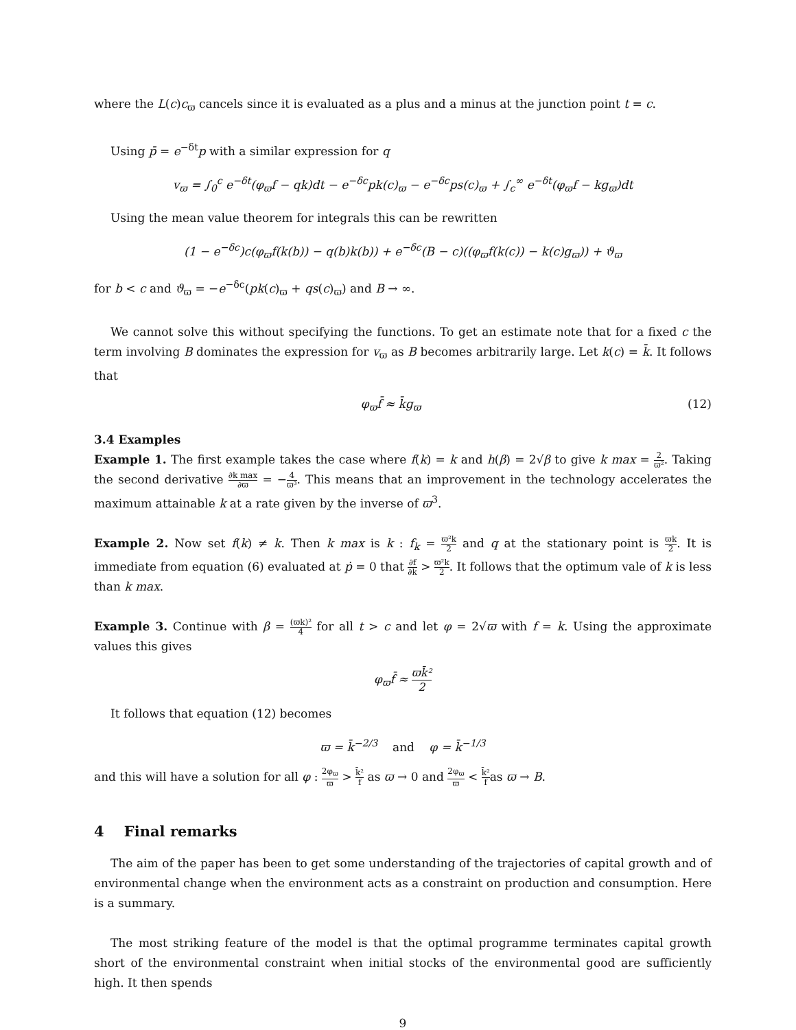where the L(c)c<sub>ϖ</sub> cancels since it is evaluated as a plus and a minus at the junction point t = c.
Using p̄ = e<sup>−δt</sup>p with a similar expression for q
v<sub>ϖ</sub> = ∫<sub>0</sub><sup>c</sup> e<sup>−δt</sup>(φ<sub>ϖ</sub>f − qk)dt − e<sup>−δc</sup>pk(c)<sub>ϖ</sub> − e<sup>−δc</sup>ps(c)<sub>ϖ</sub> + ∫<sub>c</sub><sup>∞</sup> e<sup>−δt</sup>(φ<sub>ϖ</sub>f − kg<sub>ϖ</sub>)dt
Using the mean value theorem for integrals this can be rewritten
(1 − e<sup>−δc</sup>)c(φ<sub>ϖ</sub>f(k(b)) − q(b)k(b)) + e<sup>−δc</sup>(B − c)((φ<sub>ϖ</sub>f(k(c)) − k(c)g<sub>ϖ</sub>)) + ϑ<sub>ϖ</sub>
for b < c and ϑ<sub>ϖ</sub> = −e<sup>−δc</sup>(pk(c)<sub>ϖ</sub> + qs(c)<sub>ϖ</sub>) and B → ∞.
We cannot solve this without specifying the functions. To get an estimate note that for a fixed c the term involving B dominates the expression for v<sub>ϖ</sub> as B becomes arbitrarily large. Let k(c) = k̄. It follows that
φ<sub>ϖ</sub>f̄ ≈ k̄g<sub>ϖ</sub> (12)
3.4 Examples
Example 1. The first example takes the case where f(k) = k and h(β) = 2√β to give k max = 2 ϖ². Taking the second derivative ∂k max ∂ϖ = −4 ϖ³. This means that an improvement in the technology accelerates the maximum attainable k at a rate given by the inverse of ϖ<sup>3</sup>.
Example 2. Now set f(k) ≠ k. Then k max is k : f<sub>k</sub> = ϖ²k 2 and q at the stationary point is ϖk 2. It is immediate from equation (6) evaluated at ṗ = 0 that ∂f ∂k > ϖ²k 2. It follows that the optimum vale of k is less than k max.
Example 3. Continue with β = (ϖk)² 4 for all t > c and let φ = 2√ϖ with f = k. Using the approximate values this gives
φ<sub>ϖ</sub>f̄ ≈ ϖk̄² 2
It follows that equation (12) becomes
ϖ = k̄<sup>−2/3</sup> and φ = k̄<sup>−1/3</sup>
and this will have a solution for all φ : 2φ<sub>ϖ</sub> ϖ > k̄² f as ϖ → 0 and 2φ<sub>ϖ</sub> ϖ < k̄² fas ϖ → B.
4 Final remarks
The aim of the paper has been to get some understanding of the trajectories of capital growth and of environmental change when the environment acts as a constraint on production and consumption. Here is a summary.
The most striking feature of the model is that the optimal programme terminates capital growth short of the environmental constraint when initial stocks of the environmental good are sufficiently high. It then spends
9